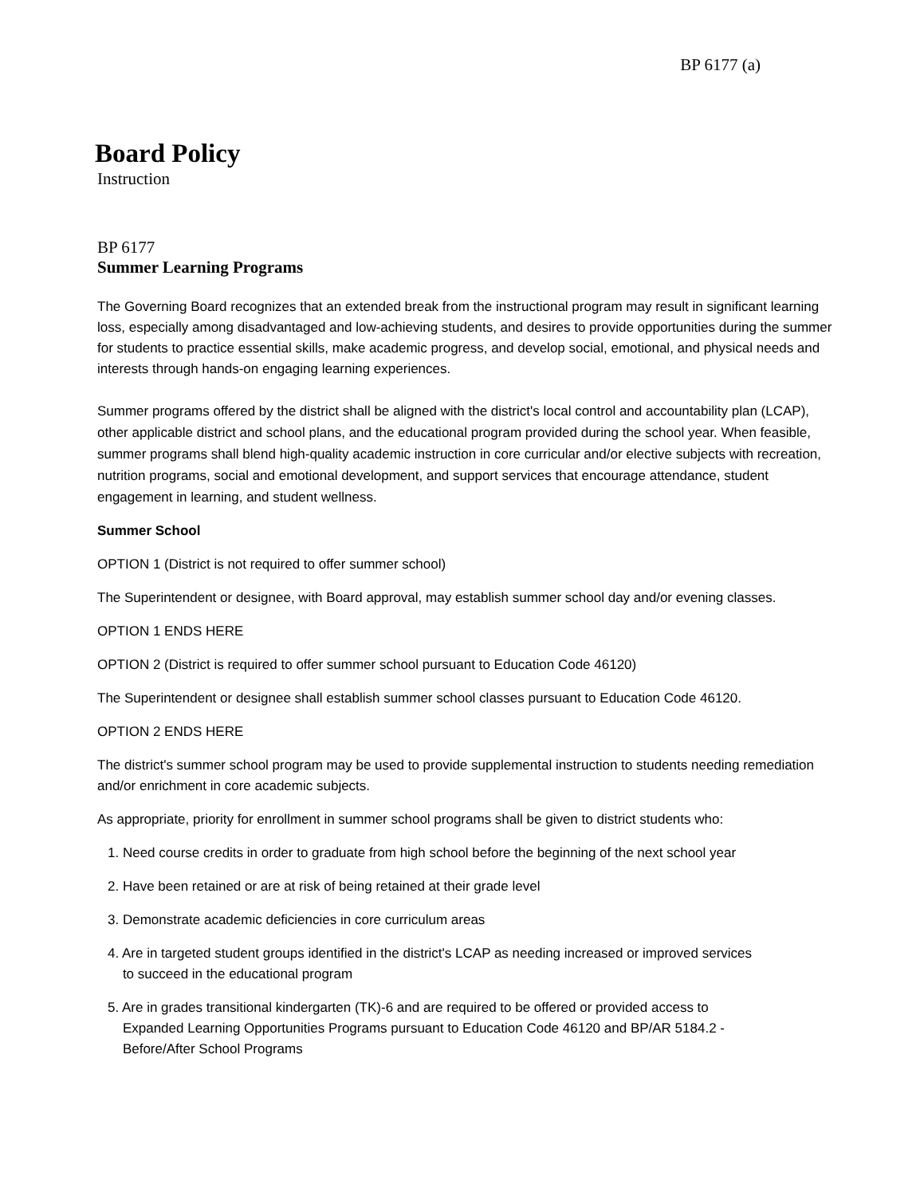BP 6177 (a)
Board Policy
Instruction
BP 6177
Summer Learning Programs
The Governing Board recognizes that an extended break from the instructional program may result in significant learning loss, especially among disadvantaged and low-achieving students, and desires to provide opportunities during the summer for students to practice essential skills, make academic progress, and develop social, emotional, and physical needs and interests through hands-on engaging learning experiences.
Summer programs offered by the district shall be aligned with the district's local control and accountability plan (LCAP), other applicable district and school plans, and the educational program provided during the school year. When feasible, summer programs shall blend high-quality academic instruction in core curricular and/or elective subjects with recreation, nutrition programs, social and emotional development, and support services that encourage attendance, student engagement in learning, and student wellness.
Summer School
OPTION 1 (District is not required to offer summer school)
The Superintendent or designee, with Board approval, may establish summer school day and/or evening classes.
OPTION 1 ENDS HERE
OPTION 2 (District is required to offer summer school pursuant to Education Code 46120)
The Superintendent or designee shall establish summer school classes pursuant to Education Code 46120.
OPTION 2 ENDS HERE
The district's summer school program may be used to provide supplemental instruction to students needing remediation and/or enrichment in core academic subjects.
As appropriate, priority for enrollment in summer school programs shall be given to district students who:
1. Need course credits in order to graduate from high school before the beginning of the next school year
2. Have been retained or are at risk of being retained at their grade level
3. Demonstrate academic deficiencies in core curriculum areas
4. Are in targeted student groups identified in the district's LCAP as needing increased or improved services
to succeed in the educational program
5. Are in grades transitional kindergarten (TK)-6 and are required to be offered or provided access to
Expanded Learning Opportunities Programs pursuant to Education Code 46120 and BP/AR 5184.2 -
Before/After School Programs